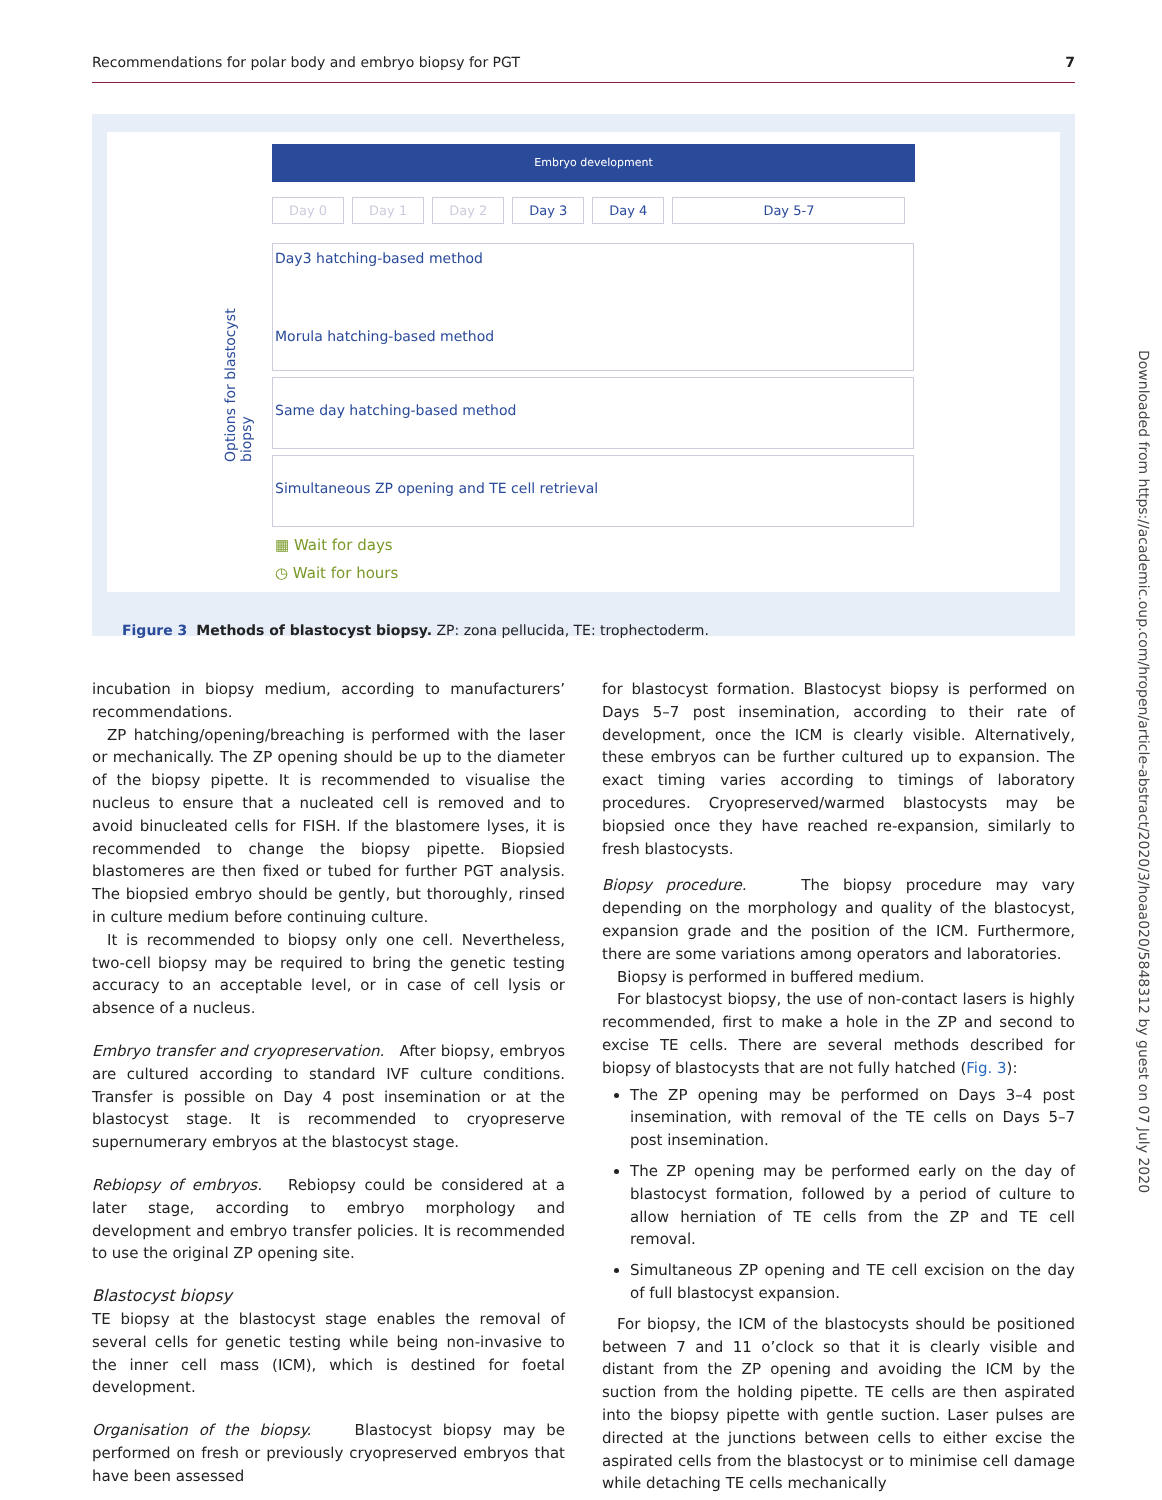Recommendations for polar body and embryo biopsy for PGT 7
Embryo development
Day 0 Day 1 Day 2 Day 3 Day 4 Day 5-7
Options for blastocyst biopsy
Day3 hatching-based method
Morula hatching-based method
Same day hatching-based method
Simultaneous ZP opening and TE cell retrieval
▦ Wait for days
◷ Wait for hours
Figure 3 Methods of blastocyst biopsy. ZP: zona pellucida, TE: trophectoderm.
incubation in biopsy medium, according to manufacturers’ recommendations.
ZP hatching/opening/breaching is performed with the laser or mechanically. The ZP opening should be up to the diameter of the biopsy pipette. It is recommended to visualise the nucleus to ensure that a nucleated cell is removed and to avoid binucleated cells for FISH. If the blastomere lyses, it is recommended to change the biopsy pipette. Biopsied blastomeres are then fixed or tubed for further PGT analysis. The biopsied embryo should be gently, but thoroughly, rinsed in culture medium before continuing culture.
It is recommended to biopsy only one cell. Nevertheless, two-cell biopsy may be required to bring the genetic testing accuracy to an acceptable level, or in case of cell lysis or absence of a nucleus.
Embryo transfer and cryopreservation. After biopsy, embryos are cultured according to standard IVF culture conditions. Transfer is possible on Day 4 post insemination or at the blastocyst stage. It is recommended to cryopreserve supernumerary embryos at the blastocyst stage.
Rebiopsy of embryos. Rebiopsy could be considered at a later stage, according to embryo morphology and development and embryo transfer policies. It is recommended to use the original ZP opening site.
Blastocyst biopsy
TE biopsy at the blastocyst stage enables the removal of several cells for genetic testing while being non-invasive to the inner cell mass (ICM), which is destined for foetal development.
Organisation of the biopsy. Blastocyst biopsy may be performed on fresh or previously cryopreserved embryos that have been assessed
for blastocyst formation. Blastocyst biopsy is performed on Days 5–7 post insemination, according to their rate of development, once the ICM is clearly visible. Alternatively, these embryos can be further cultured up to expansion. The exact timing varies according to timings of laboratory procedures. Cryopreserved/warmed blastocysts may be biopsied once they have reached re-expansion, similarly to fresh blastocysts.
Biopsy procedure. The biopsy procedure may vary depending on the morphology and quality of the blastocyst, expansion grade and the position of the ICM. Furthermore, there are some variations among operators and laboratories.
Biopsy is performed in buffered medium.
For blastocyst biopsy, the use of non-contact lasers is highly recommended, first to make a hole in the ZP and second to excise TE cells. There are several methods described for biopsy of blastocysts that are not fully hatched (Fig. 3):
The ZP opening may be performed on Days 3–4 post insemination, with removal of the TE cells on Days 5–7 post insemination.
The ZP opening may be performed early on the day of blastocyst formation, followed by a period of culture to allow herniation of TE cells from the ZP and TE cell removal.
Simultaneous ZP opening and TE cell excision on the day of full blastocyst expansion.
For biopsy, the ICM of the blastocysts should be positioned between 7 and 11 o’clock so that it is clearly visible and distant from the ZP opening and avoiding the ICM by the suction from the holding pipette. TE cells are then aspirated into the biopsy pipette with gentle suction. Laser pulses are directed at the junctions between cells to either excise the aspirated cells from the blastocyst or to minimise cell damage while detaching TE cells mechanically
Downloaded from https://academic.oup.com/hropen/article-abstract/2020/3/hoaa020/5848312 by guest on 07 July 2020